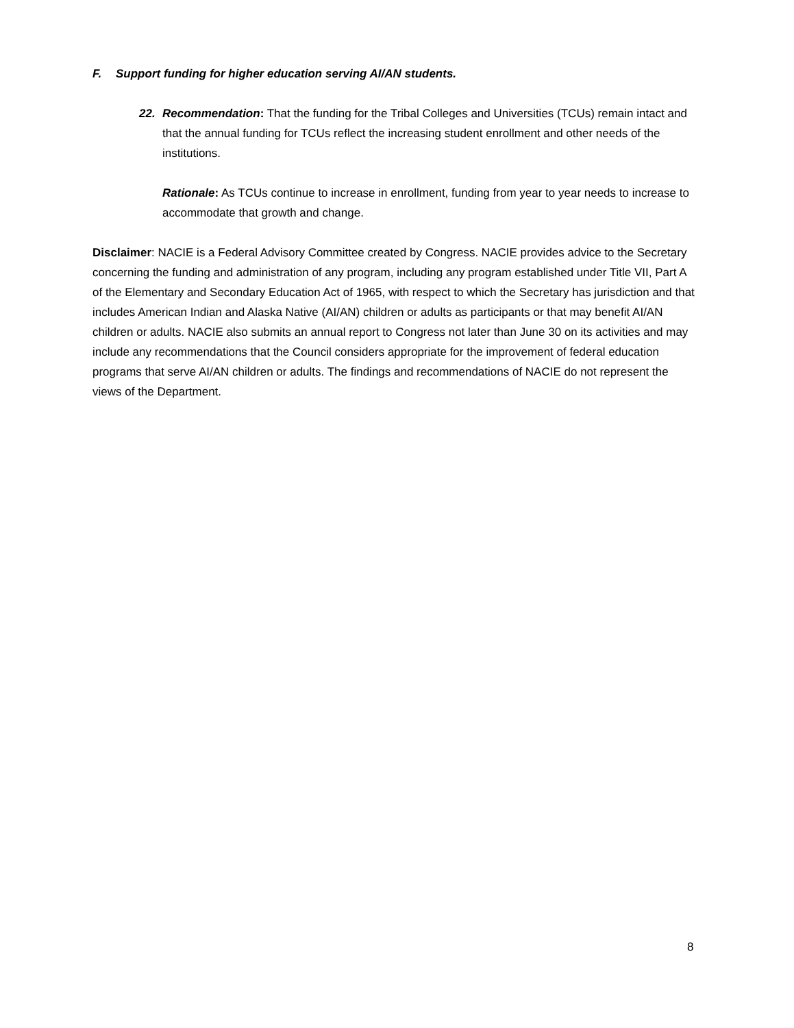F. Support funding for higher education serving AI/AN students.
22.
Recommendation: That the funding for the Tribal Colleges and Universities (TCUs) remain intact and that the annual funding for TCUs reflect the increasing student enrollment and other needs of the institutions.
Rationale: As TCUs continue to increase in enrollment, funding from year to year needs to increase to accommodate that growth and change.
Disclaimer: NACIE is a Federal Advisory Committee created by Congress. NACIE provides advice to the Secretary concerning the funding and administration of any program, including any program established under Title VII, Part A of the Elementary and Secondary Education Act of 1965, with respect to which the Secretary has jurisdiction and that includes American Indian and Alaska Native (AI/AN) children or adults as participants or that may benefit AI/AN children or adults. NACIE also submits an annual report to Congress not later than June 30 on its activities and may include any recommendations that the Council considers appropriate for the improvement of federal education programs that serve AI/AN children or adults. The findings and recommendations of NACIE do not represent the views of the Department.
8